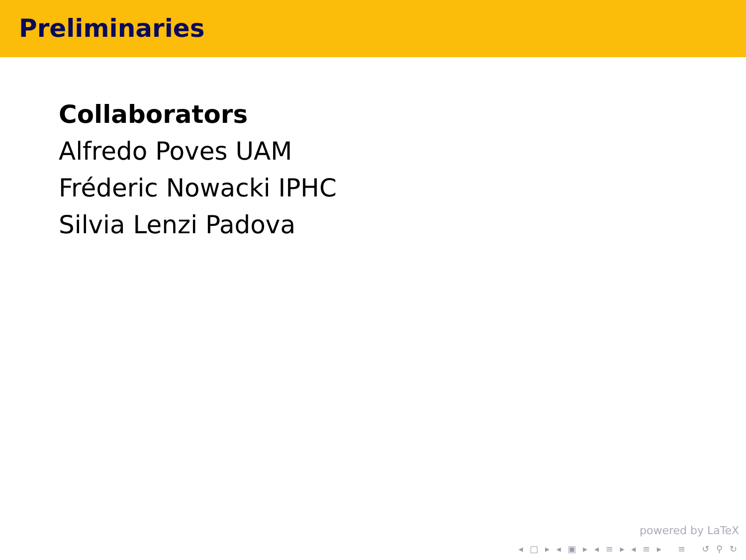Preliminaries
Collaborators
Alfredo Poves UAM
Fréderic Nowacki IPHC
Silvia Lenzi Padova
powered by LaTeX
◂ □ ▸ ◂ ▣ ▸ ◂ ≡ ▸ ◂ ≡ ▸ ≡ ↺ ⚲ ↻